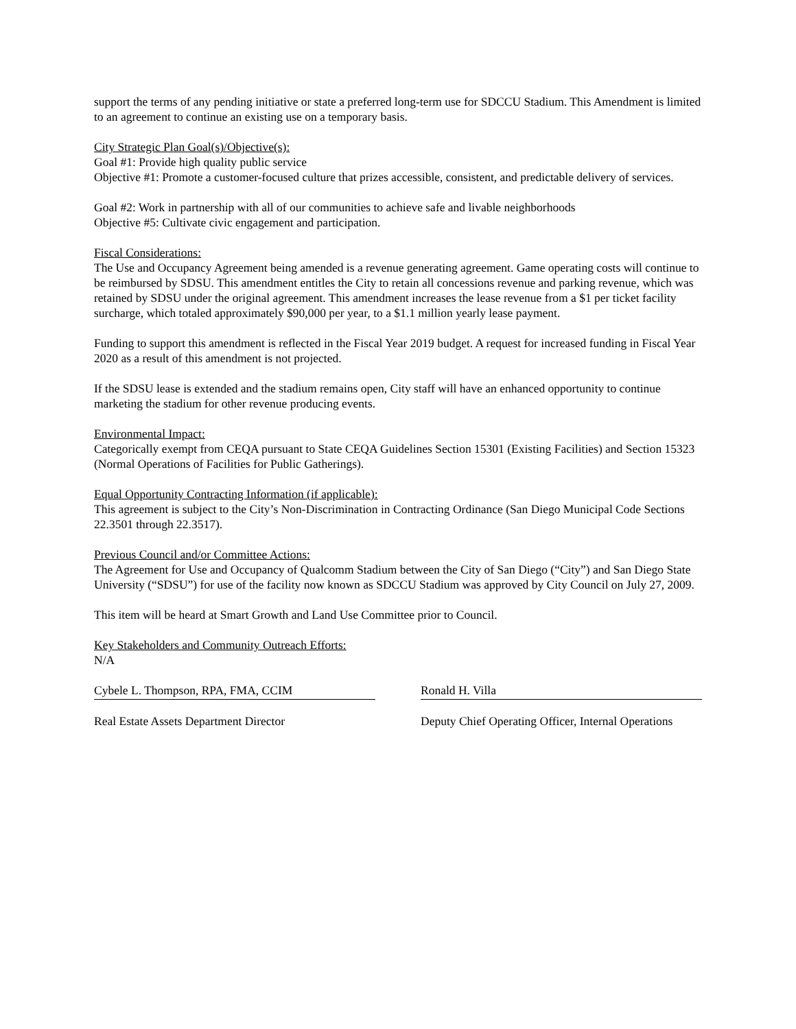support the terms of any pending initiative or state a preferred long-term use for SDCCU Stadium. This Amendment is limited to an agreement to continue an existing use on a temporary basis.
City Strategic Plan Goal(s)/Objective(s):
Goal #1: Provide high quality public service
Objective #1: Promote a customer-focused culture that prizes accessible, consistent, and predictable delivery of services.
Goal #2: Work in partnership with all of our communities to achieve safe and livable neighborhoods
Objective #5: Cultivate civic engagement and participation.
Fiscal Considerations:
The Use and Occupancy Agreement being amended is a revenue generating agreement. Game operating costs will continue to be reimbursed by SDSU. This amendment entitles the City to retain all concessions revenue and parking revenue, which was retained by SDSU under the original agreement. This amendment increases the lease revenue from a $1 per ticket facility surcharge, which totaled approximately $90,000 per year, to a $1.1 million yearly lease payment.
Funding to support this amendment is reflected in the Fiscal Year 2019 budget. A request for increased funding in Fiscal Year 2020 as a result of this amendment is not projected.
If the SDSU lease is extended and the stadium remains open, City staff will have an enhanced opportunity to continue marketing the stadium for other revenue producing events.
Environmental Impact:
Categorically exempt from CEQA pursuant to State CEQA Guidelines Section 15301 (Existing Facilities) and Section 15323 (Normal Operations of Facilities for Public Gatherings).
Equal Opportunity Contracting Information (if applicable):
This agreement is subject to the City’s Non-Discrimination in Contracting Ordinance (San Diego Municipal Code Sections 22.3501 through 22.3517).
Previous Council and/or Committee Actions:
The Agreement for Use and Occupancy of Qualcomm Stadium between the City of San Diego (“City”) and San Diego State University (“SDSU”) for use of the facility now known as SDCCU Stadium was approved by City Council on July 27, 2009.
This item will be heard at Smart Growth and Land Use Committee prior to Council.
Key Stakeholders and Community Outreach Efforts:
N/A
Cybele L. Thompson, RPA, FMA, CCIM
Real Estate Assets Department Director
Ronald H. Villa
Deputy Chief Operating Officer, Internal Operations